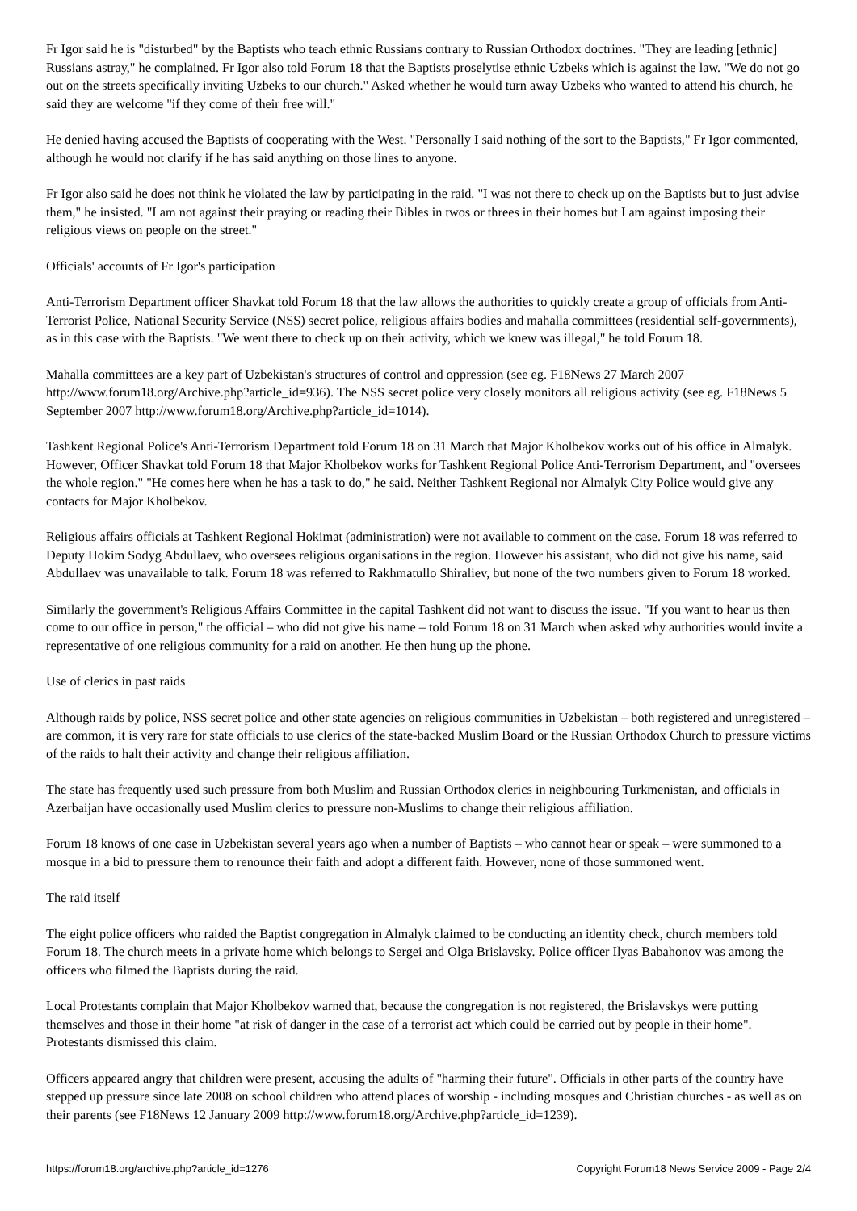Fr Igor said he is "disturbed" by the Baptists who teach ethnic Russians contrary to Russian Orthodox doctrines. "They are leading [ethnic] Russians astray," he complained. Fr Igor also told Forum 18 that the Baptists proselytise ethnic Uzbeks which is against the law. "We do not go out on the streets specifically inviting Uzbeks to our church." Asked whether he would turn away Uzbeks who wanted to attend his church, he said they are welcome "if they come of their free will."
He denied having accused the Baptists of cooperating with the West. "Personally I said nothing of the sort to the Baptists," Fr Igor commented, although he would not clarify if he has said anything on those lines to anyone.
Fr Igor also said he does not think he violated the law by participating in the raid. "I was not there to check up on the Baptists but to just advise them," he insisted. "I am not against their praying or reading their Bibles in twos or threes in their homes but I am against imposing their religious views on people on the street."
Officials' accounts of Fr Igor's participation
Anti-Terrorism Department officer Shavkat told Forum 18 that the law allows the authorities to quickly create a group of officials from Anti-Terrorist Police, National Security Service (NSS) secret police, religious affairs bodies and mahalla committees (residential self-governments), as in this case with the Baptists. "We went there to check up on their activity, which we knew was illegal," he told Forum 18.
Mahalla committees are a key part of Uzbekistan's structures of control and oppression (see eg. F18News 27 March 2007 http://www.forum18.org/Archive.php?article_id=936). The NSS secret police very closely monitors all religious activity (see eg. F18News 5 September 2007 http://www.forum18.org/Archive.php?article_id=1014).
Tashkent Regional Police's Anti-Terrorism Department told Forum 18 on 31 March that Major Kholbekov works out of his office in Almalyk. However, Officer Shavkat told Forum 18 that Major Kholbekov works for Tashkent Regional Police Anti-Terrorism Department, and "oversees the whole region." "He comes here when he has a task to do," he said. Neither Tashkent Regional nor Almalyk City Police would give any contacts for Major Kholbekov.
Religious affairs officials at Tashkent Regional Hokimat (administration) were not available to comment on the case. Forum 18 was referred to Deputy Hokim Sodyg Abdullaev, who oversees religious organisations in the region. However his assistant, who did not give his name, said Abdullaev was unavailable to talk. Forum 18 was referred to Rakhmatullo Shiraliev, but none of the two numbers given to Forum 18 worked.
Similarly the government's Religious Affairs Committee in the capital Tashkent did not want to discuss the issue. "If you want to hear us then come to our office in person," the official – who did not give his name – told Forum 18 on 31 March when asked why authorities would invite a representative of one religious community for a raid on another. He then hung up the phone.
Use of clerics in past raids
Although raids by police, NSS secret police and other state agencies on religious communities in Uzbekistan – both registered and unregistered – are common, it is very rare for state officials to use clerics of the state-backed Muslim Board or the Russian Orthodox Church to pressure victims of the raids to halt their activity and change their religious affiliation.
The state has frequently used such pressure from both Muslim and Russian Orthodox clerics in neighbouring Turkmenistan, and officials in Azerbaijan have occasionally used Muslim clerics to pressure non-Muslims to change their religious affiliation.
Forum 18 knows of one case in Uzbekistan several years ago when a number of Baptists – who cannot hear or speak – were summoned to a mosque in a bid to pressure them to renounce their faith and adopt a different faith. However, none of those summoned went.
The raid itself
The eight police officers who raided the Baptist congregation in Almalyk claimed to be conducting an identity check, church members told Forum 18. The church meets in a private home which belongs to Sergei and Olga Brislavsky. Police officer Ilyas Babahonov was among the officers who filmed the Baptists during the raid.
Local Protestants complain that Major Kholbekov warned that, because the congregation is not registered, the Brislavskys were putting themselves and those in their home "at risk of danger in the case of a terrorist act which could be carried out by people in their home". Protestants dismissed this claim.
Officers appeared angry that children were present, accusing the adults of "harming their future". Officials in other parts of the country have stepped up pressure since late 2008 on school children who attend places of worship - including mosques and Christian churches - as well as on their parents (see F18News 12 January 2009 http://www.forum18.org/Archive.php?article_id=1239).
https://forum18.org/archive.php?article_id=1276 Copyright Forum18 News Service 2009 - Page 2/4